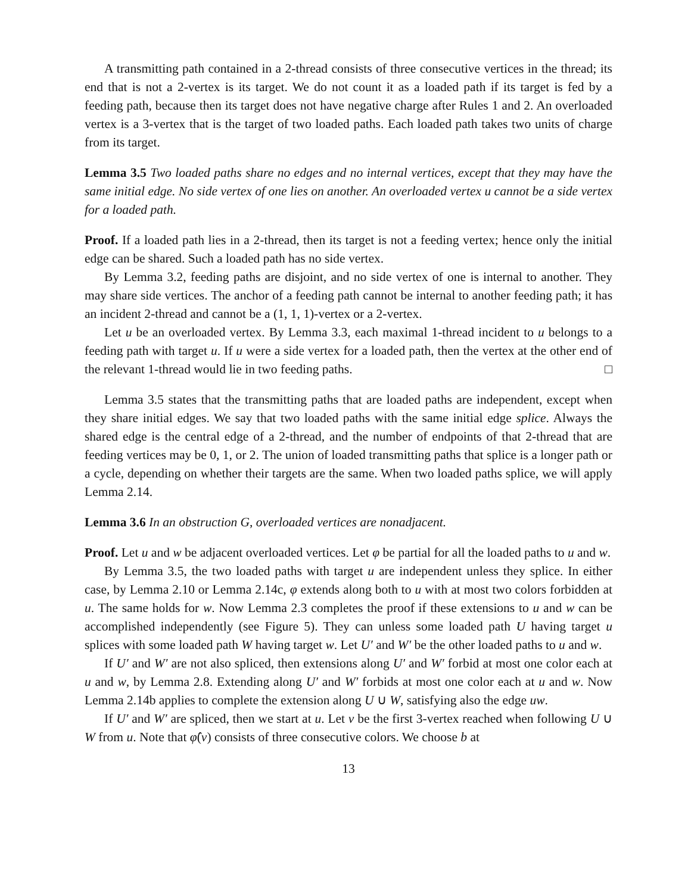A transmitting path contained in a 2-thread consists of three consecutive vertices in the thread; its end that is not a 2-vertex is its target. We do not count it as a loaded path if its target is fed by a feeding path, because then its target does not have negative charge after Rules 1 and 2. An overloaded vertex is a 3-vertex that is the target of two loaded paths. Each loaded path takes two units of charge from its target.
Lemma 3.5 Two loaded paths share no edges and no internal vertices, except that they may have the same initial edge. No side vertex of one lies on another. An overloaded vertex u cannot be a side vertex for a loaded path.
Proof. If a loaded path lies in a 2-thread, then its target is not a feeding vertex; hence only the initial edge can be shared. Such a loaded path has no side vertex.
By Lemma 3.2, feeding paths are disjoint, and no side vertex of one is internal to another. They may share side vertices. The anchor of a feeding path cannot be internal to another feeding path; it has an incident 2-thread and cannot be a (1, 1, 1)-vertex or a 2-vertex.
Let u be an overloaded vertex. By Lemma 3.3, each maximal 1-thread incident to u belongs to a feeding path with target u. If u were a side vertex for a loaded path, then the vertex at the other end of the relevant 1-thread would lie in two feeding paths. □
Lemma 3.5 states that the transmitting paths that are loaded paths are independent, except when they share initial edges. We say that two loaded paths with the same initial edge splice. Always the shared edge is the central edge of a 2-thread, and the number of endpoints of that 2-thread that are feeding vertices may be 0, 1, or 2. The union of loaded transmitting paths that splice is a longer path or a cycle, depending on whether their targets are the same. When two loaded paths splice, we will apply Lemma 2.14.
Lemma 3.6 In an obstruction G, overloaded vertices are nonadjacent.
Proof. Let u and w be adjacent overloaded vertices. Let φ be partial for all the loaded paths to u and w.
By Lemma 3.5, the two loaded paths with target u are independent unless they splice. In either case, by Lemma 2.10 or Lemma 2.14c, φ extends along both to u with at most two colors forbidden at u. The same holds for w. Now Lemma 2.3 completes the proof if these extensions to u and w can be accomplished independently (see Figure 5). They can unless some loaded path U having target u splices with some loaded path W having target w. Let U′ and W′ be the other loaded paths to u and w.
If U′ and W′ are not also spliced, then extensions along U′ and W′ forbid at most one color each at u and w, by Lemma 2.8. Extending along U′ and W′ forbids at most one color each at u and w. Now Lemma 2.14b applies to complete the extension along U ∪ W, satisfying also the edge uw.
If U′ and W′ are spliced, then we start at u. Let v be the first 3-vertex reached when following U ∪ W from u. Note that φ̂(v) consists of three consecutive colors. We choose b at
13